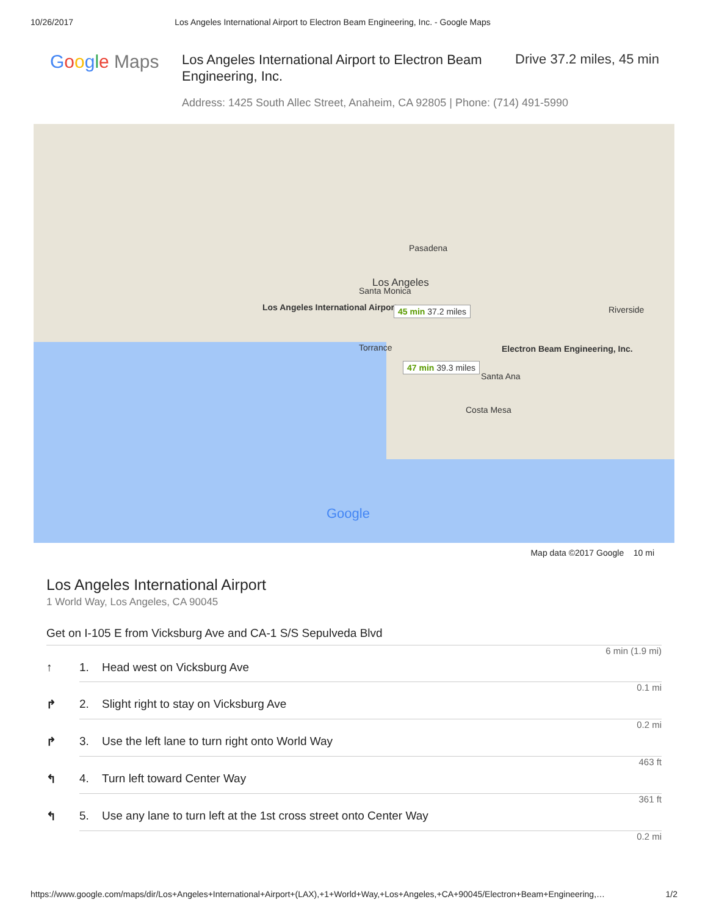10/26/2017 Los Angeles International Airport to Electron Beam Engineering, Inc. - Google Maps
Google Maps
Los Angeles International Airport to Electron Beam Engineering, Inc.
Drive 37.2 miles, 45 min
Address: 1425 South Allec Street, Anaheim, CA 92805 | Phone: (714) 491-5990
Los Angeles
Los Angeles International Airport 45 min 37.2 miles
47 min 39.3 miles
Electron Beam Engineering, Inc.
Santa Monica
Pasadena
Torrance
Santa Ana
Costa Mesa
Riverside
Google
Map data ©2017 Google 10 mi
Los Angeles International Airport
1 World Way, Los Angeles, CA 90045
Get on I-105 E from Vicksburg Ave and CA-1 S/S Sepulveda Blvd
6 min (1.9 mi)
↑ 1. Head west on Vicksburg Ave
0.1 mi
↱ 2. Slight right to stay on Vicksburg Ave
0.2 mi
↱ 3. Use the left lane to turn right onto World Way
463 ft
↰ 4. Turn left toward Center Way
361 ft
↰ 5. Use any lane to turn left at the 1st cross street onto Center Way
0.2 mi
https://www.google.com/maps/dir/Los+Angeles+International+Airport+(LAX),+1+World+Way,+Los+Angeles,+CA+90045/Electron+Beam+Engineering,… 1/2